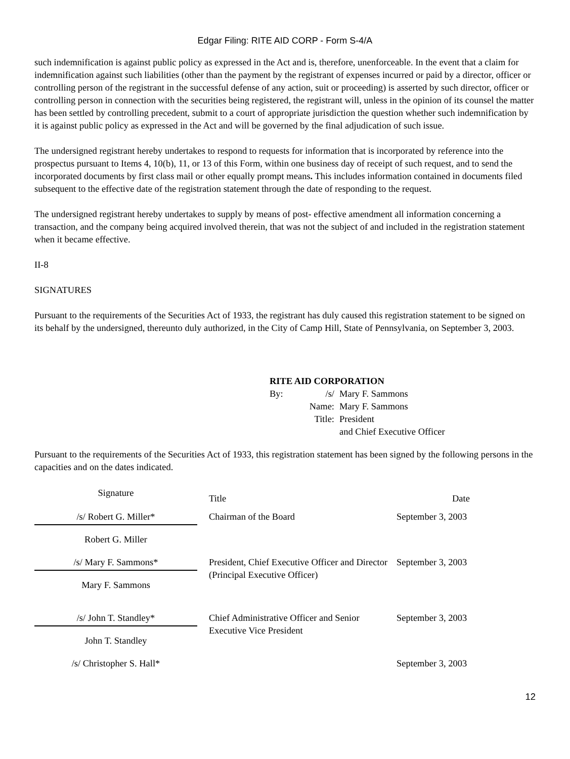Edgar Filing: RITE AID CORP - Form S-4/A
such indemnification is against public policy as expressed in the Act and is, therefore, unenforceable. In the event that a claim for indemnification against such liabilities (other than the payment by the registrant of expenses incurred or paid by a director, officer or controlling person of the registrant in the successful defense of any action, suit or proceeding) is asserted by such director, officer or controlling person in connection with the securities being registered, the registrant will, unless in the opinion of its counsel the matter has been settled by controlling precedent, submit to a court of appropriate jurisdiction the question whether such indemnification by it is against public policy as expressed in the Act and will be governed by the final adjudication of such issue.
The undersigned registrant hereby undertakes to respond to requests for information that is incorporated by reference into the prospectus pursuant to Items 4, 10(b), 11, or 13 of this Form, within one business day of receipt of such request, and to send the incorporated documents by first class mail or other equally prompt means. This includes information contained in documents filed subsequent to the effective date of the registration statement through the date of responding to the request.
The undersigned registrant hereby undertakes to supply by means of post- effective amendment all information concerning a transaction, and the company being acquired involved therein, that was not the subject of and included in the registration statement when it became effective.
II-8
SIGNATURES
Pursuant to the requirements of the Securities Act of 1933, the registrant has duly caused this registration statement to be signed on its behalf by the undersigned, thereunto duly authorized, in the City of Camp Hill, State of Pennsylvania, on September 3, 2003.
RITE AID CORPORATION
| By: | /s/ | Mary F. Sammons |
| | Name: | Mary F. Sammons |
| | Title: | President and Chief Executive Officer |
Pursuant to the requirements of the Securities Act of 1933, this registration statement has been signed by the following persons in the capacities and on the dates indicated.
| Signature | Title | Date |
| --- | --- | --- |
| /s/ Robert G. Miller* Robert G. Miller | Chairman of the Board | September 3, 2003 |
| /s/ Mary F. Sammons* Mary F. Sammons | President, Chief Executive Officer and Director (Principal Executive Officer) | September 3, 2003 |
| /s/ John T. Standley* John T. Standley | Chief Administrative Officer and Senior Executive Vice President | September 3, 2003 |
| /s/ Christopher S. Hall* | | September 3, 2003 |
12